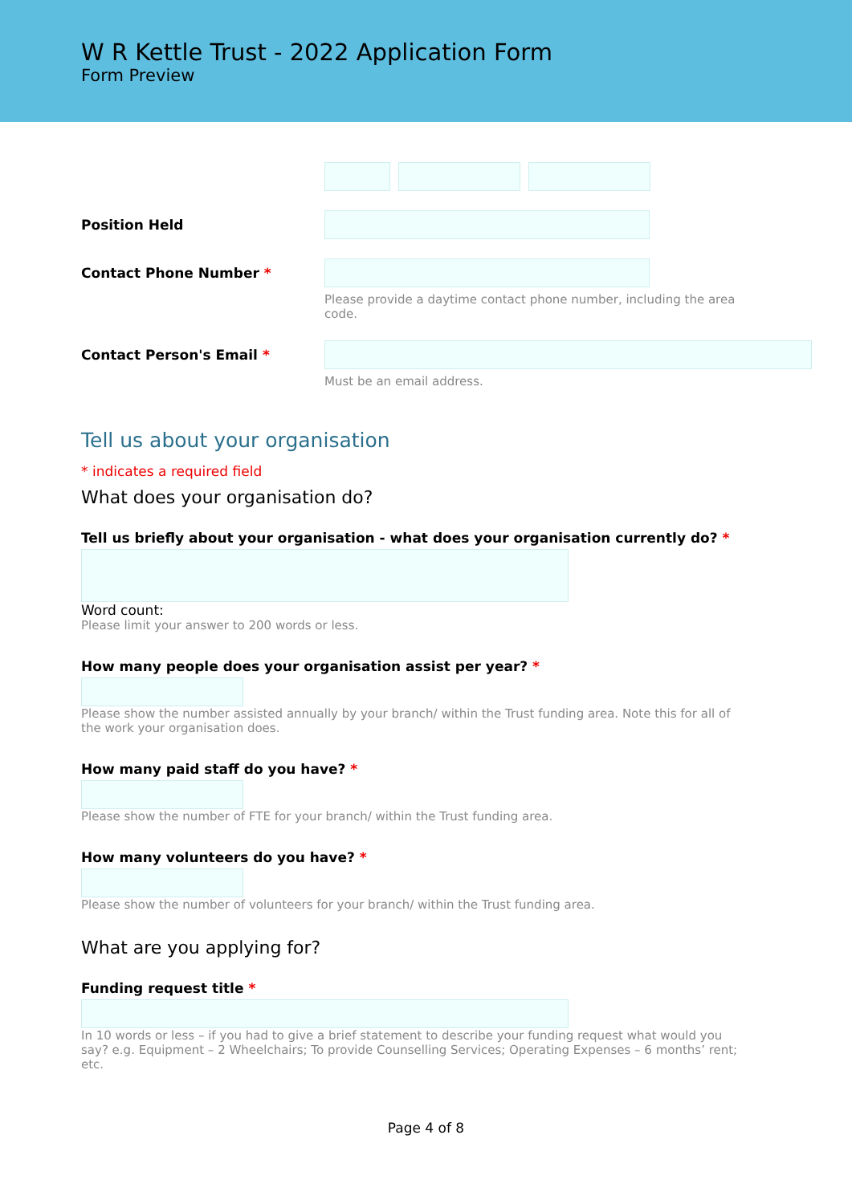W R Kettle Trust - 2022 Application Form
Form Preview
Position Held
Contact Phone Number * Please provide a daytime contact phone number, including the area code.
Contact Person's Email * Must be an email address.
Tell us about your organisation
* indicates a required field
What does your organisation do?
Tell us briefly about your organisation - what does your organisation currently do? *
Word count:
Please limit your answer to 200 words or less.
How many people does your organisation assist per year? *
Please show the number assisted annually by your branch/ within the Trust funding area. Note this for all of the work your organisation does.
How many paid staff do you have? *
Please show the number of FTE for your branch/ within the Trust funding area.
How many volunteers do you have? *
Please show the number of volunteers for your branch/ within the Trust funding area.
What are you applying for?
Funding request title *
In 10 words or less – if you had to give a brief statement to describe your funding request what would you say? e.g. Equipment – 2 Wheelchairs; To provide Counselling Services; Operating Expenses – 6 months’ rent; etc.
Page 4 of 8